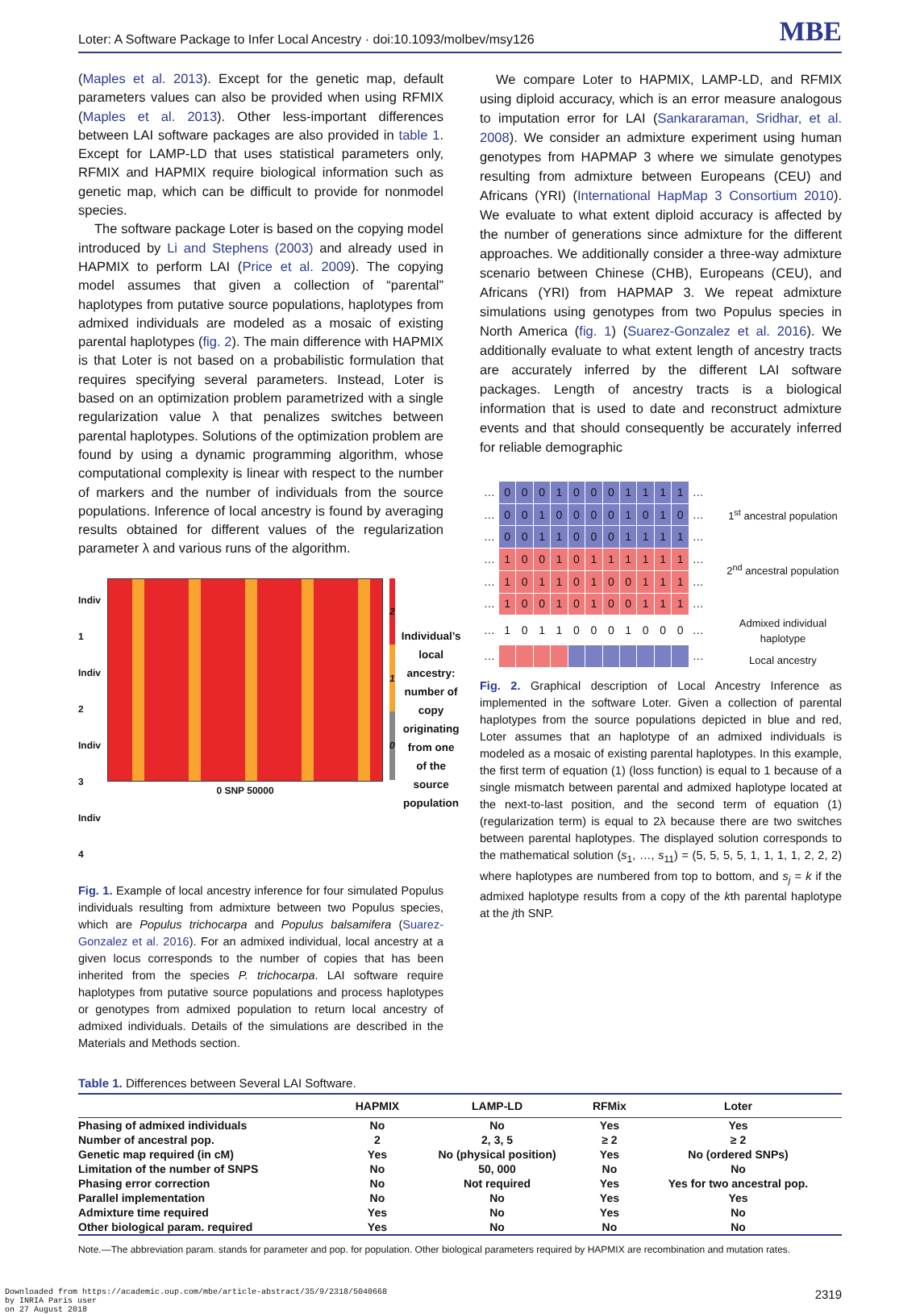Loter: A Software Package to Infer Local Ancestry · doi:10.1093/molbev/msy126 MBE
(Maples et al. 2013). Except for the genetic map, default parameters values can also be provided when using RFMIX (Maples et al. 2013). Other less-important differences between LAI software packages are also provided in table 1. Except for LAMP-LD that uses statistical parameters only, RFMIX and HAPMIX require biological information such as genetic map, which can be difficult to provide for nonmodel species.
The software package Loter is based on the copying model introduced by Li and Stephens (2003) and already used in HAPMIX to perform LAI (Price et al. 2009). The copying model assumes that given a collection of “parental” haplotypes from putative source populations, haplotypes from admixed individuals are modeled as a mosaic of existing parental haplotypes (fig. 2). The main difference with HAPMIX is that Loter is not based on a probabilistic formulation that requires specifying several parameters. Instead, Loter is based on an optimization problem parametrized with a single regularization value λ that penalizes switches between parental haplotypes. Solutions of the optimization problem are found by using a dynamic programming algorithm, whose computational complexity is linear with respect to the number of markers and the number of individuals from the source populations. Inference of local ancestry is found by averaging results obtained for different values of the regularization parameter λ and various runs of the algorithm.
Indiv 1
Indiv 2
Indiv 3
Indiv 4
0 SNP 50000
2
1
0
Individual’s local ancestry: number of copy originating from one of the source population
Fig. 1. Example of local ancestry inference for four simulated Populus individuals resulting from admixture between two Populus species, which are Populus trichocarpa and Populus balsamifera (Suarez-Gonzalez et al. 2016). For an admixed individual, local ancestry at a given locus corresponds to the number of copies that has been inherited from the species P. trichocarpa. LAI software require haplotypes from putative source populations and process haplotypes or genotypes from admixed population to return local ancestry of admixed individuals. Details of the simulations are described in the Materials and Methods section.
We compare Loter to HAPMIX, LAMP-LD, and RFMIX using diploid accuracy, which is an error measure analogous to imputation error for LAI (Sankararaman, Sridhar, et al. 2008). We consider an admixture experiment using human genotypes from HAPMAP 3 where we simulate genotypes resulting from admixture between Europeans (CEU) and Africans (YRI) (International HapMap 3 Consortium 2010). We evaluate to what extent diploid accuracy is affected by the number of generations since admixture for the different approaches. We additionally consider a three-way admixture scenario between Chinese (CHB), Europeans (CEU), and Africans (YRI) from HAPMAP 3. We repeat admixture simulations using genotypes from two Populus species in North America (fig. 1) (Suarez-Gonzalez et al. 2016). We additionally evaluate to what extent length of ancestry tracts are accurately inferred by the different LAI software packages. Length of ancestry tracts is a biological information that is used to date and reconstruct admixture events and that should consequently be accurately inferred for reliable demographic
| … | 0 | 0 | 0 | 1 | 0 | 0 | 0 | 1 | 1 | 1 | 1 | … |
| … | 0 | 0 | 1 | 0 | 0 | 0 | 0 | 1 | 0 | 1 | 0 | … |
| … | 0 | 0 | 1 | 1 | 0 | 0 | 0 | 1 | 1 | 1 | 1 | … |
| … | 1 | 0 | 0 | 1 | 0 | 1 | 1 | 1 | 1 | 1 | 1 | … |
| … | 1 | 0 | 1 | 1 | 0 | 1 | 0 | 0 | 1 | 1 | 1 | … |
| … | 1 | 0 | 0 | 1 | 0 | 1 | 0 | 0 | 1 | 1 | 1 | … |
| … | 1 | 0 | 1 | 1 | 0 | 0 | 0 | 1 | 0 | 0 | 0 | … |
| … | | | | | | | | | | | | … |
1<sup>st</sup> ancestral population
2<sup>nd</sup> ancestral population
Admixed individual haplotype
Local ancestry
Fig. 2. Graphical description of Local Ancestry Inference as implemented in the software Loter. Given a collection of parental haplotypes from the source populations depicted in blue and red, Loter assumes that an haplotype of an admixed individuals is modeled as a mosaic of existing parental haplotypes. In this example, the first term of equation (1) (loss function) is equal to 1 because of a single mismatch between parental and admixed haplotype located at the next-to-last position, and the second term of equation (1) (regularization term) is equal to 2λ because there are two switches between parental haplotypes. The displayed solution corresponds to the mathematical solution (s<sub>1</sub>, …, s<sub>11</sub>) = (5, 5, 5, 5, 1, 1, 1, 1, 2, 2, 2) where haplotypes are numbered from top to bottom, and s<sub>j</sub> = k if the admixed haplotype results from a copy of the kth parental haplotype at the jth SNP.
Table 1. Differences between Several LAI Software.
| | HAPMIX | LAMP-LD | RFMix | Loter |
| --- | --- | --- | --- | --- |
| Phasing of admixed individuals | No | No | Yes | Yes |
| Number of ancestral pop. | 2 | 2, 3, 5 | ≥ 2 | ≥ 2 |
| Genetic map required (in cM) | Yes | No (physical position) | Yes | No (ordered SNPs) |
| Limitation of the number of SNPS | No | 50, 000 | No | No |
| Phasing error correction | No | Not required | Yes | Yes for two ancestral pop. |
| Parallel implementation | No | No | Yes | Yes |
| Admixture time required | Yes | No | Yes | No |
| Other biological param. required | Yes | No | No | No |
Note.—The abbreviation param. stands for parameter and pop. for population. Other biological parameters required by HAPMIX are recombination and mutation rates.
Downloaded from https://academic.oup.com/mbe/article-abstract/35/9/2318/5040668
by INRIA Paris user
on 27 August 2018
2319